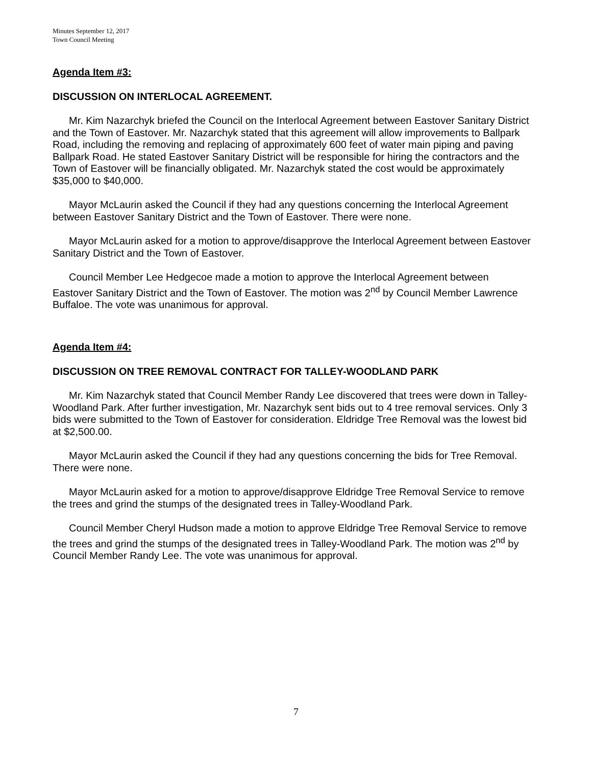Minutes September 12, 2017
Town Council Meeting
Agenda Item #3:
DISCUSSION ON INTERLOCAL AGREEMENT.
Mr. Kim Nazarchyk briefed the Council on the Interlocal Agreement between Eastover Sanitary District and the Town of Eastover. Mr. Nazarchyk stated that this agreement will allow improvements to Ballpark Road, including the removing and replacing of approximately 600 feet of water main piping and paving Ballpark Road. He stated Eastover Sanitary District will be responsible for hiring the contractors and the Town of Eastover will be financially obligated. Mr. Nazarchyk stated the cost would be approximately $35,000 to $40,000.
Mayor McLaurin asked the Council if they had any questions concerning the Interlocal Agreement between Eastover Sanitary District and the Town of Eastover. There were none.
Mayor McLaurin asked for a motion to approve/disapprove the Interlocal Agreement between Eastover Sanitary District and the Town of Eastover.
Council Member Lee Hedgecoe made a motion to approve the Interlocal Agreement between Eastover Sanitary District and the Town of Eastover. The motion was 2<sup>nd</sup> by Council Member Lawrence Buffaloe. The vote was unanimous for approval.
Agenda Item #4:
DISCUSSION ON TREE REMOVAL CONTRACT FOR TALLEY-WOODLAND PARK
Mr. Kim Nazarchyk stated that Council Member Randy Lee discovered that trees were down in Talley-Woodland Park. After further investigation, Mr. Nazarchyk sent bids out to 4 tree removal services. Only 3 bids were submitted to the Town of Eastover for consideration. Eldridge Tree Removal was the lowest bid at $2,500.00.
Mayor McLaurin asked the Council if they had any questions concerning the bids for Tree Removal. There were none.
Mayor McLaurin asked for a motion to approve/disapprove Eldridge Tree Removal Service to remove the trees and grind the stumps of the designated trees in Talley-Woodland Park.
Council Member Cheryl Hudson made a motion to approve Eldridge Tree Removal Service to remove the trees and grind the stumps of the designated trees in Talley-Woodland Park. The motion was 2<sup>nd</sup> by Council Member Randy Lee. The vote was unanimous for approval.
7